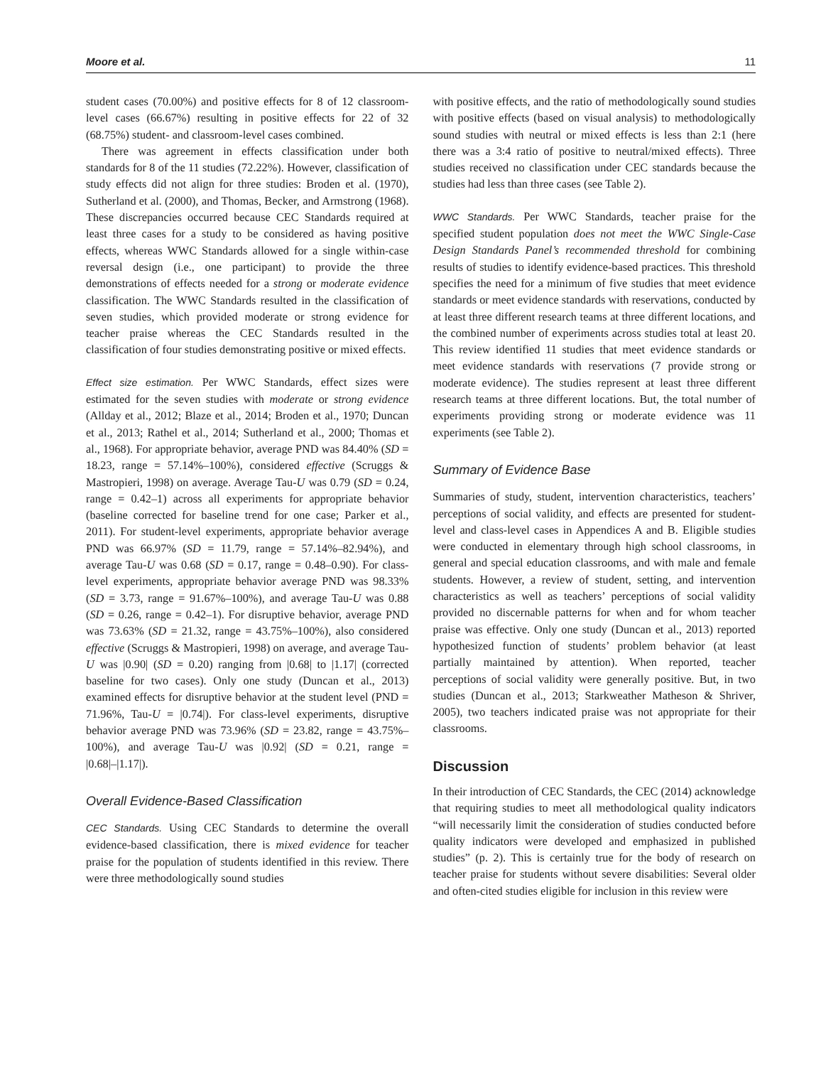Moore et al. 11
student cases (70.00%) and positive effects for 8 of 12 classroom-level cases (66.67%) resulting in positive effects for 22 of 32 (68.75%) student- and classroom-level cases combined.
There was agreement in effects classification under both standards for 8 of the 11 studies (72.22%). However, classification of study effects did not align for three studies: Broden et al. (1970), Sutherland et al. (2000), and Thomas, Becker, and Armstrong (1968). These discrepancies occurred because CEC Standards required at least three cases for a study to be considered as having positive effects, whereas WWC Standards allowed for a single within-case reversal design (i.e., one participant) to provide the three demonstrations of effects needed for a strong or moderate evidence classification. The WWC Standards resulted in the classification of seven studies, which provided moderate or strong evidence for teacher praise whereas the CEC Standards resulted in the classification of four studies demonstrating positive or mixed effects.
Effect size estimation. Per WWC Standards, effect sizes were estimated for the seven studies with moderate or strong evidence (Allday et al., 2012; Blaze et al., 2014; Broden et al., 1970; Duncan et al., 2013; Rathel et al., 2014; Sutherland et al., 2000; Thomas et al., 1968). For appropriate behavior, average PND was 84.40% (SD = 18.23, range = 57.14%–100%), considered effective (Scruggs & Mastropieri, 1998) on average. Average Tau-U was 0.79 (SD = 0.24, range = 0.42–1) across all experiments for appropriate behavior (baseline corrected for baseline trend for one case; Parker et al., 2011). For student-level experiments, appropriate behavior average PND was 66.97% (SD = 11.79, range = 57.14%–82.94%), and average Tau-U was 0.68 (SD = 0.17, range = 0.48–0.90). For class-level experiments, appropriate behavior average PND was 98.33% (SD = 3.73, range = 91.67%–100%), and average Tau-U was 0.88 (SD = 0.26, range = 0.42–1). For disruptive behavior, average PND was 73.63% (SD = 21.32, range = 43.75%–100%), also considered effective (Scruggs & Mastropieri, 1998) on average, and average Tau-U was |0.90| (SD = 0.20) ranging from |0.68| to |1.17| (corrected baseline for two cases). Only one study (Duncan et al., 2013) examined effects for disruptive behavior at the student level (PND = 71.96%, Tau-U = |0.74|). For class-level experiments, disruptive behavior average PND was 73.96% (SD = 23.82, range = 43.75%–100%), and average Tau-U was |0.92| (SD = 0.21, range = |0.68|–|1.17|).
Overall Evidence-Based Classification
CEC Standards. Using CEC Standards to determine the overall evidence-based classification, there is mixed evidence for teacher praise for the population of students identified in this review. There were three methodologically sound studies
with positive effects, and the ratio of methodologically sound studies with positive effects (based on visual analysis) to methodologically sound studies with neutral or mixed effects is less than 2:1 (here there was a 3:4 ratio of positive to neutral/mixed effects). Three studies received no classification under CEC standards because the studies had less than three cases (see Table 2).
WWC Standards. Per WWC Standards, teacher praise for the specified student population does not meet the WWC Single-Case Design Standards Panel’s recommended threshold for combining results of studies to identify evidence-based practices. This threshold specifies the need for a minimum of five studies that meet evidence standards or meet evidence standards with reservations, conducted by at least three different research teams at three different locations, and the combined number of experiments across studies total at least 20. This review identified 11 studies that meet evidence standards or meet evidence standards with reservations (7 provide strong or moderate evidence). The studies represent at least three different research teams at three different locations. But, the total number of experiments providing strong or moderate evidence was 11 experiments (see Table 2).
Summary of Evidence Base
Summaries of study, student, intervention characteristics, teachers’ perceptions of social validity, and effects are presented for student-level and class-level cases in Appendices A and B. Eligible studies were conducted in elementary through high school classrooms, in general and special education classrooms, and with male and female students. However, a review of student, setting, and intervention characteristics as well as teachers’ perceptions of social validity provided no discernable patterns for when and for whom teacher praise was effective. Only one study (Duncan et al., 2013) reported hypothesized function of students’ problem behavior (at least partially maintained by attention). When reported, teacher perceptions of social validity were generally positive. But, in two studies (Duncan et al., 2013; Starkweather Matheson & Shriver, 2005), two teachers indicated praise was not appropriate for their classrooms.
Discussion
In their introduction of CEC Standards, the CEC (2014) acknowledge that requiring studies to meet all methodological quality indicators “will necessarily limit the consideration of studies conducted before quality indicators were developed and emphasized in published studies” (p. 2). This is certainly true for the body of research on teacher praise for students without severe disabilities: Several older and often-cited studies eligible for inclusion in this review were